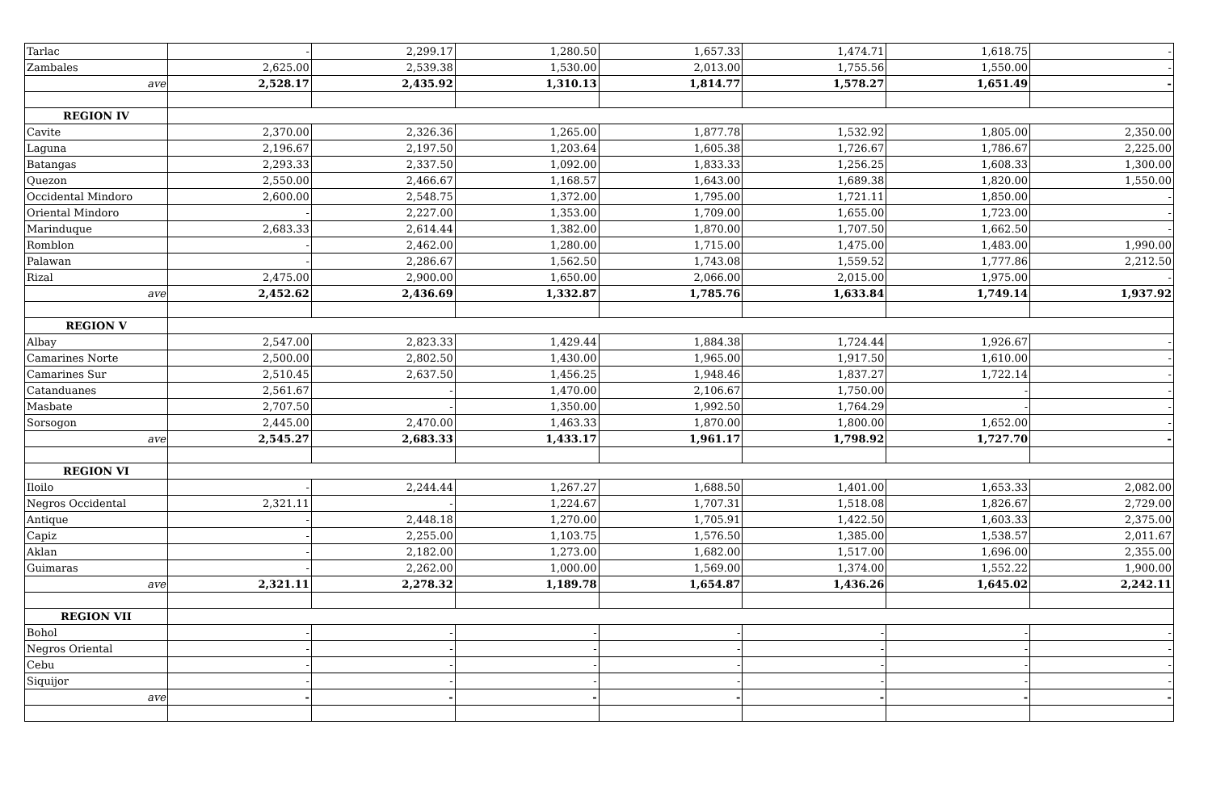| Tarlac | - | 2,299.17 | 1,280.50 | 1,657.33 | 1,474.71 | 1,618.75 | - |
| Zambales | 2,625.00 | 2,539.38 | 1,530.00 | 2,013.00 | 1,755.56 | 1,550.00 | - |
| ave | 2,528.17 | 2,435.92 | 1,310.13 | 1,814.77 | 1,578.27 | 1,651.49 | - |
| REGION IV | | | | | | | |
| Cavite | 2,370.00 | 2,326.36 | 1,265.00 | 1,877.78 | 1,532.92 | 1,805.00 | 2,350.00 |
| Laguna | 2,196.67 | 2,197.50 | 1,203.64 | 1,605.38 | 1,726.67 | 1,786.67 | 2,225.00 |
| Batangas | 2,293.33 | 2,337.50 | 1,092.00 | 1,833.33 | 1,256.25 | 1,608.33 | 1,300.00 |
| Quezon | 2,550.00 | 2,466.67 | 1,168.57 | 1,643.00 | 1,689.38 | 1,820.00 | 1,550.00 |
| Occidental Mindoro | 2,600.00 | 2,548.75 | 1,372.00 | 1,795.00 | 1,721.11 | 1,850.00 | - |
| Oriental Mindoro | - | 2,227.00 | 1,353.00 | 1,709.00 | 1,655.00 | 1,723.00 | - |
| Marinduque | 2,683.33 | 2,614.44 | 1,382.00 | 1,870.00 | 1,707.50 | 1,662.50 | - |
| Romblon | - | 2,462.00 | 1,280.00 | 1,715.00 | 1,475.00 | 1,483.00 | 1,990.00 |
| Palawan | - | 2,286.67 | 1,562.50 | 1,743.08 | 1,559.52 | 1,777.86 | 2,212.50 |
| Rizal | 2,475.00 | 2,900.00 | 1,650.00 | 2,066.00 | 2,015.00 | 1,975.00 | - |
| ave | 2,452.62 | 2,436.69 | 1,332.87 | 1,785.76 | 1,633.84 | 1,749.14 | 1,937.92 |
| REGION V | | | | | | | |
| Albay | 2,547.00 | 2,823.33 | 1,429.44 | 1,884.38 | 1,724.44 | 1,926.67 | - |
| Camarines Norte | 2,500.00 | 2,802.50 | 1,430.00 | 1,965.00 | 1,917.50 | 1,610.00 | - |
| Camarines Sur | 2,510.45 | 2,637.50 | 1,456.25 | 1,948.46 | 1,837.27 | 1,722.14 | - |
| Catanduanes | 2,561.67 | - | 1,470.00 | 2,106.67 | 1,750.00 | - | - |
| Masbate | 2,707.50 | - | 1,350.00 | 1,992.50 | 1,764.29 | - | - |
| Sorsogon | 2,445.00 | 2,470.00 | 1,463.33 | 1,870.00 | 1,800.00 | 1,652.00 | - |
| ave | 2,545.27 | 2,683.33 | 1,433.17 | 1,961.17 | 1,798.92 | 1,727.70 | - |
| REGION VI | | | | | | | |
| Iloilo | - | 2,244.44 | 1,267.27 | 1,688.50 | 1,401.00 | 1,653.33 | 2,082.00 |
| Negros Occidental | 2,321.11 | - | 1,224.67 | 1,707.31 | 1,518.08 | 1,826.67 | 2,729.00 |
| Antique | - | 2,448.18 | 1,270.00 | 1,705.91 | 1,422.50 | 1,603.33 | 2,375.00 |
| Capiz | - | 2,255.00 | 1,103.75 | 1,576.50 | 1,385.00 | 1,538.57 | 2,011.67 |
| Aklan | - | 2,182.00 | 1,273.00 | 1,682.00 | 1,517.00 | 1,696.00 | 2,355.00 |
| Guimaras | - | 2,262.00 | 1,000.00 | 1,569.00 | 1,374.00 | 1,552.22 | 1,900.00 |
| ave | 2,321.11 | 2,278.32 | 1,189.78 | 1,654.87 | 1,436.26 | 1,645.02 | 2,242.11 |
| REGION VII | | | | | | | |
| Bohol | - | - | - | - | - | - | - |
| Negros Oriental | - | - | - | - | - | - | - |
| Cebu | - | - | - | - | - | - | - |
| Siquijor | - | - | - | - | - | - | - |
| ave | - | - | - | - | - | - | - |